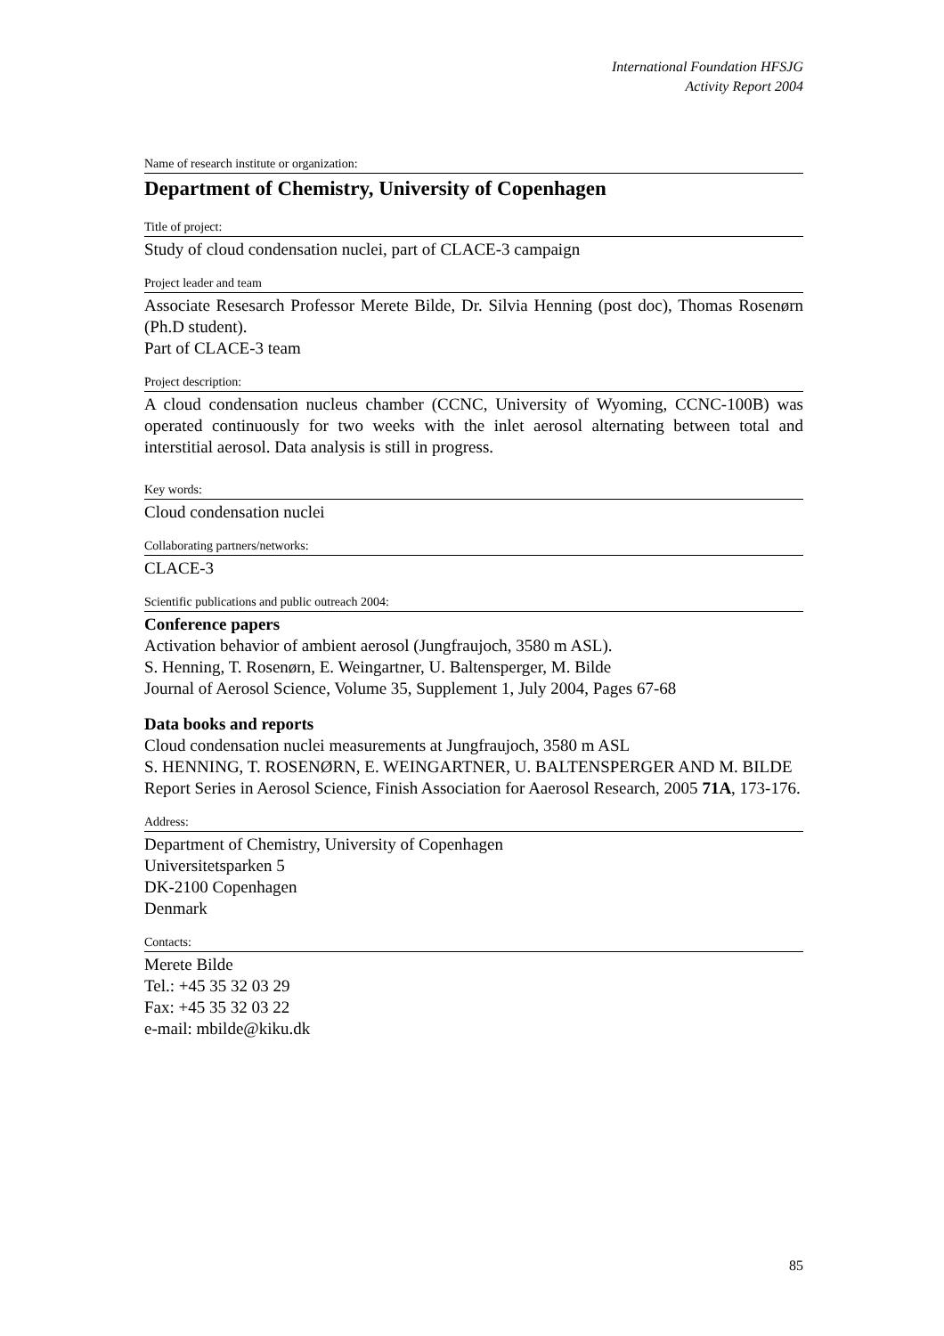International Foundation HFSJG
Activity Report 2004
Name of research institute or organization:
Department of Chemistry, University of Copenhagen
Title of project:
Study of cloud condensation nuclei, part of CLACE-3 campaign
Project leader and team
Associate Resesarch Professor Merete Bilde, Dr. Silvia Henning (post doc), Thomas Rosenørn (Ph.D student).
Part of CLACE-3 team
Project description:
A cloud condensation nucleus chamber (CCNC, University of Wyoming, CCNC-100B) was operated continuously for two weeks with the inlet aerosol alternating between total and interstitial aerosol. Data analysis is still in progress.
Key words:
Cloud condensation nuclei
Collaborating partners/networks:
CLACE-3
Scientific publications and public outreach 2004:
Conference papers
Activation behavior of ambient aerosol (Jungfraujoch, 3580 m ASL).
S. Henning, T. Rosenørn, E. Weingartner, U. Baltensperger, M. Bilde
Journal of Aerosol Science, Volume 35, Supplement 1, July 2004, Pages 67-68
Data books and reports
Cloud condensation nuclei measurements at Jungfraujoch, 3580 m ASL
S. HENNING, T. ROSENØRN, E. WEINGARTNER, U. BALTENSPERGER AND M. BILDE
Report Series in Aerosol Science, Finish Association for Aaerosol Research, 2005 71A, 173-176.
Address:
Department of Chemistry, University of Copenhagen
Universitetsparken 5
DK-2100 Copenhagen
Denmark
Contacts:
Merete Bilde
Tel.: +45 35 32 03 29
Fax: +45 35 32 03 22
e-mail: mbilde@kiku.dk
85